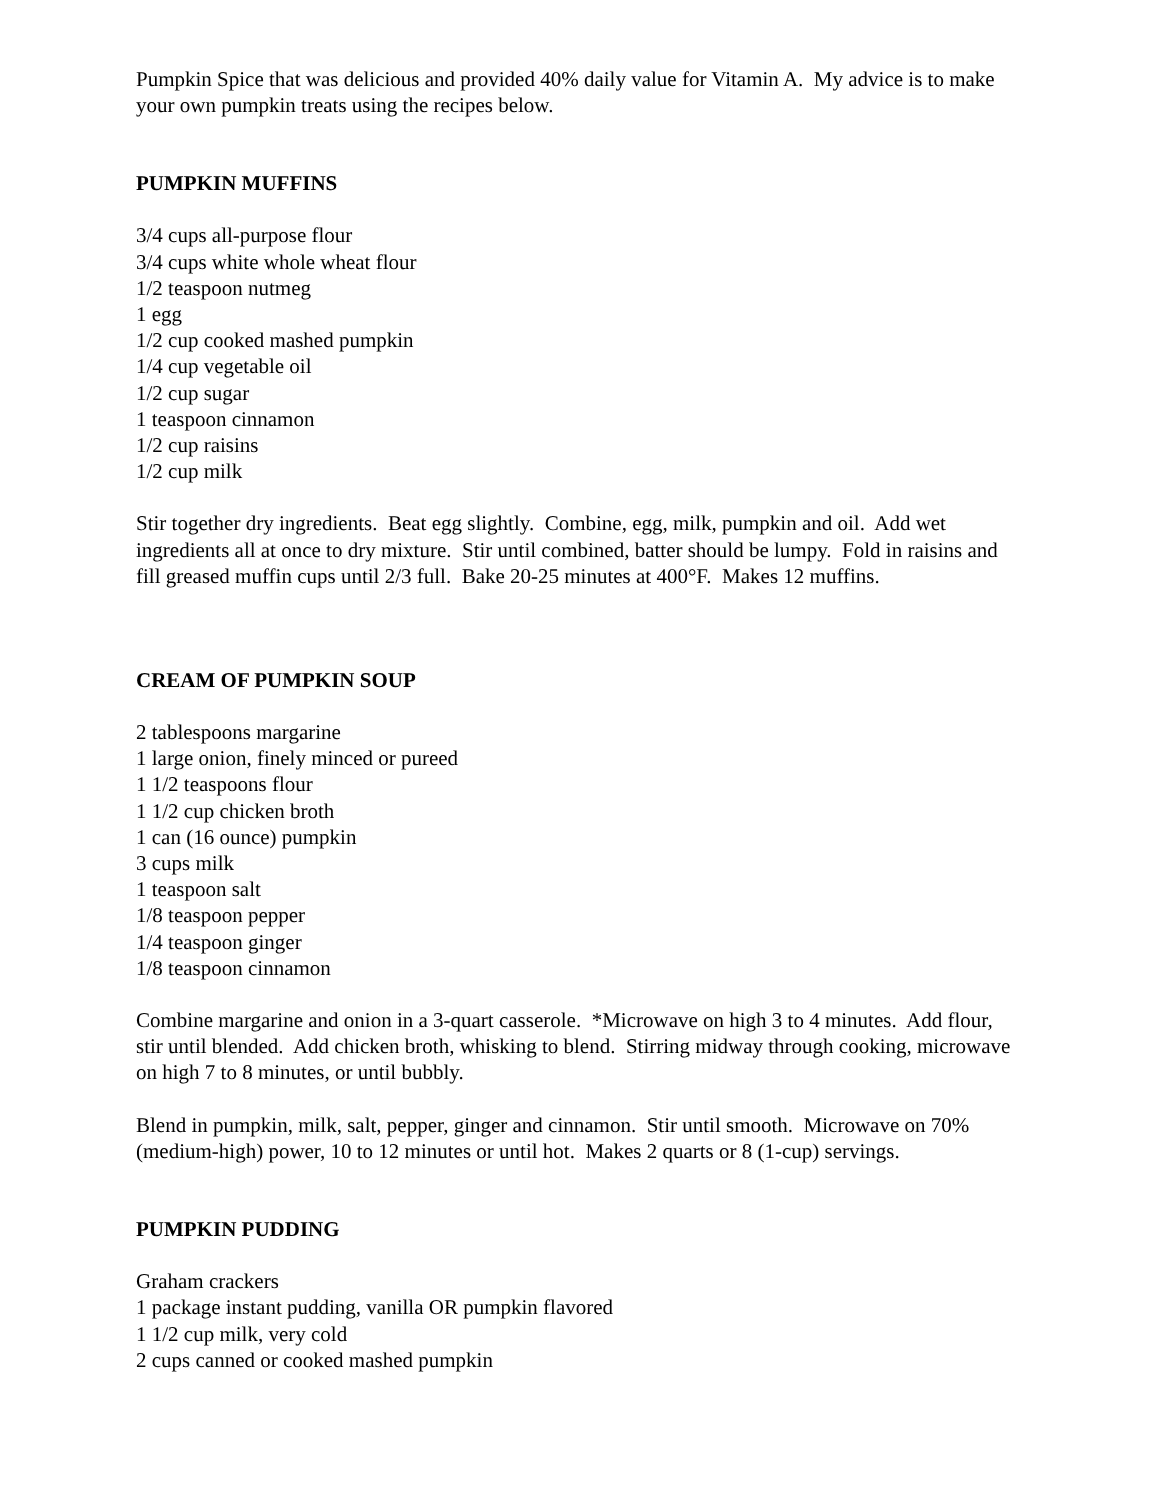Pumpkin Spice that was delicious and provided 40% daily value for Vitamin A. My advice is to make your own pumpkin treats using the recipes below.
PUMPKIN MUFFINS
3/4 cups all-purpose flour
3/4 cups white whole wheat flour
1/2 teaspoon nutmeg
1 egg
1/2 cup cooked mashed pumpkin
1/4 cup vegetable oil
1/2 cup sugar
1 teaspoon cinnamon
1/2 cup raisins
1/2 cup milk
Stir together dry ingredients. Beat egg slightly. Combine, egg, milk, pumpkin and oil. Add wet ingredients all at once to dry mixture. Stir until combined, batter should be lumpy. Fold in raisins and fill greased muffin cups until 2/3 full. Bake 20-25 minutes at 400°F. Makes 12 muffins.
CREAM OF PUMPKIN SOUP
2 tablespoons margarine
1 large onion, finely minced or pureed
1 1/2 teaspoons flour
1 1/2 cup chicken broth
1 can (16 ounce) pumpkin
3 cups milk
1 teaspoon salt
1/8 teaspoon pepper
1/4 teaspoon ginger
1/8 teaspoon cinnamon
Combine margarine and onion in a 3-quart casserole. *Microwave on high 3 to 4 minutes. Add flour, stir until blended. Add chicken broth, whisking to blend. Stirring midway through cooking, microwave on high 7 to 8 minutes, or until bubbly.
Blend in pumpkin, milk, salt, pepper, ginger and cinnamon. Stir until smooth. Microwave on 70% (medium-high) power, 10 to 12 minutes or until hot. Makes 2 quarts or 8 (1-cup) servings.
PUMPKIN PUDDING
Graham crackers
1 package instant pudding, vanilla OR pumpkin flavored
1 1/2 cup milk, very cold
2 cups canned or cooked mashed pumpkin